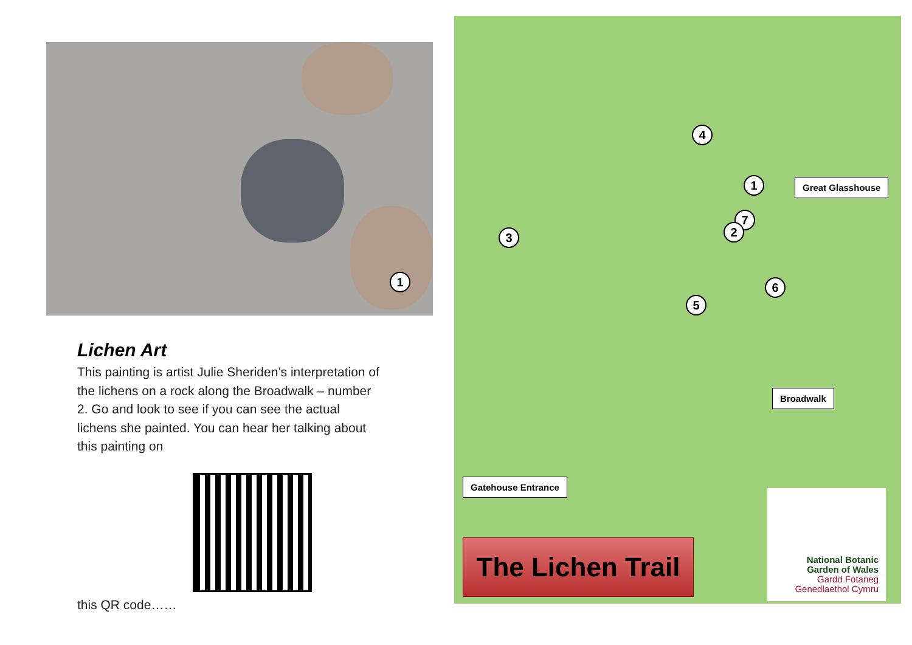1
Lichen Art
This painting is artist Julie Sheriden’s interpretation of the lichens on a rock along the Broadwalk – number 2. Go and look to see if you can see the actual lichens she painted. You can hear her talking about this painting on
this QR code……
4
1 Great Glasshouse
7
2 3
6
5
Broadwalk
Gatehouse Entrance
The Lichen Trail
National Botanic
Garden of Wales
Gardd Fotaneg
Genedlaethol Cymru